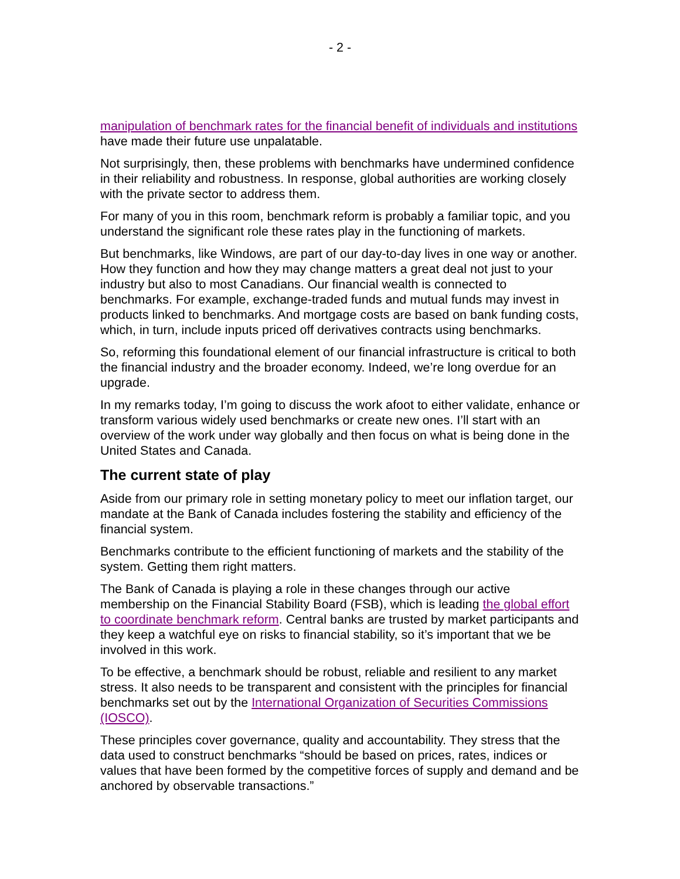- 2 -
manipulation of benchmark rates for the financial benefit of individuals and institutions have made their future use unpalatable.
Not surprisingly, then, these problems with benchmarks have undermined confidence in their reliability and robustness. In response, global authorities are working closely with the private sector to address them.
For many of you in this room, benchmark reform is probably a familiar topic, and you understand the significant role these rates play in the functioning of markets.
But benchmarks, like Windows, are part of our day-to-day lives in one way or another. How they function and how they may change matters a great deal not just to your industry but also to most Canadians. Our financial wealth is connected to benchmarks. For example, exchange-traded funds and mutual funds may invest in products linked to benchmarks. And mortgage costs are based on bank funding costs, which, in turn, include inputs priced off derivatives contracts using benchmarks.
So, reforming this foundational element of our financial infrastructure is critical to both the financial industry and the broader economy. Indeed, we’re long overdue for an upgrade.
In my remarks today, I’m going to discuss the work afoot to either validate, enhance or transform various widely used benchmarks or create new ones. I’ll start with an overview of the work under way globally and then focus on what is being done in the United States and Canada.
The current state of play
Aside from our primary role in setting monetary policy to meet our inflation target, our mandate at the Bank of Canada includes fostering the stability and efficiency of the financial system.
Benchmarks contribute to the efficient functioning of markets and the stability of the system. Getting them right matters.
The Bank of Canada is playing a role in these changes through our active membership on the Financial Stability Board (FSB), which is leading the global effort to coordinate benchmark reform. Central banks are trusted by market participants and they keep a watchful eye on risks to financial stability, so it’s important that we be involved in this work.
To be effective, a benchmark should be robust, reliable and resilient to any market stress. It also needs to be transparent and consistent with the principles for financial benchmarks set out by the International Organization of Securities Commissions (IOSCO).
These principles cover governance, quality and accountability. They stress that the data used to construct benchmarks “should be based on prices, rates, indices or values that have been formed by the competitive forces of supply and demand and be anchored by observable transactions.”